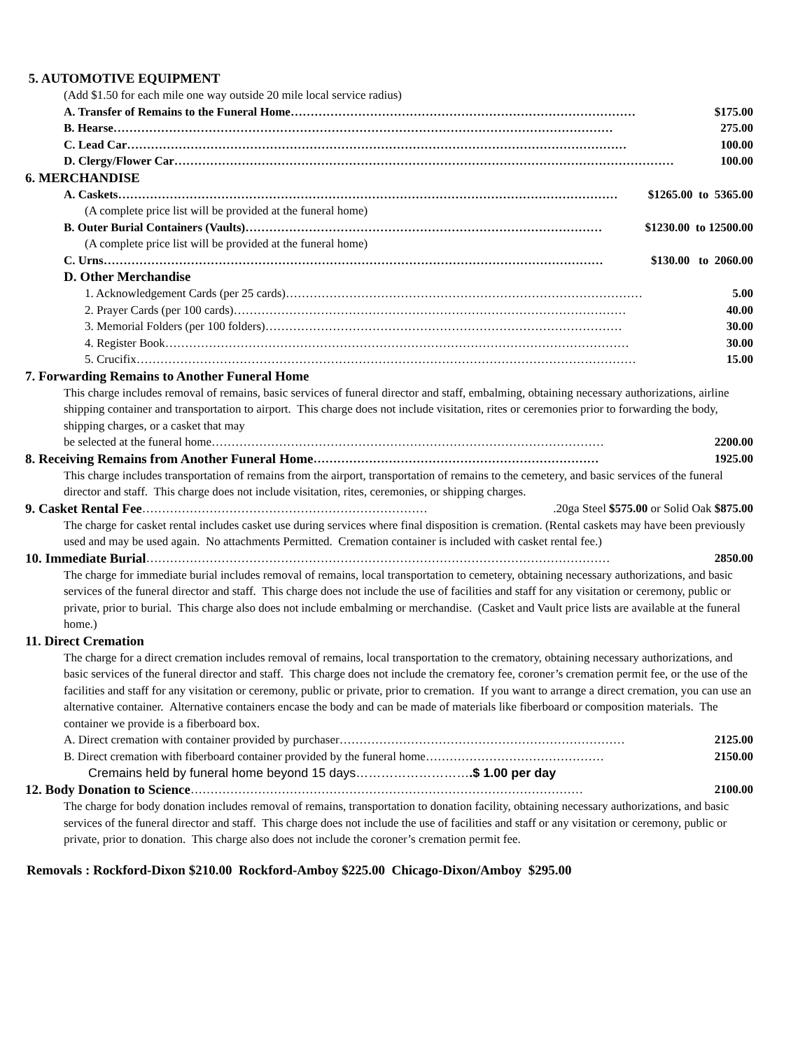5. AUTOMOTIVE EQUIPMENT
(Add $1.50 for each mile one way outside 20 mile local service radius)
A. Transfer of Remains to the Funeral Home …………………………………………………………………………… $175.00
B. Hearse ……………………………………………………………………………………………………………… 275.00
C. Lead Car ……………………………………………………………………………………………………………… 100.00
D. Clergy/Flower Car ……………………………………………………………………………………………………………… 100.00
6. MERCHANDISE
A. Caskets ……………………………………………………………………………………………………………… $1265.00 to 5365.00
(A complete price list will be provided at the funeral home)
B. Outer Burial Containers (Vaults) ……………………………………………………………………………… $1230.00 to 12500.00
(A complete price list will be provided at the funeral home)
C. Urns ……………………………………………………………………………………………………………… $130.00 to 2060.00
D. Other Merchandise
1. Acknowledgement Cards (per 25 cards) ……………………………………………………………………………… 5.00
2. Prayer Cards (per 100 cards) ……………………………………………………………………………………… 40.00
3. Memorial Folders (per 100 folders) ……………………………………………………………………………… 30.00
4. Register Book ……………………………………………………………………………………………………… 30.00
5. Crucifix ……………………………………………………………………………………………………………… 15.00
7. Forwarding Remains to Another Funeral Home
This charge includes removal of remains, basic services of funeral director and staff, embalming, obtaining necessary authorizations, airline shipping container and transportation to airport. This charge does not include visitation, rites or ceremonies prior to forwarding the body, shipping charges, or a casket that may
be selected at the funeral home ……………………………………………………………………………………… 2200.00
8. Receiving Remains from Another Funeral Home ……………………………………………………………… 1925.00
This charge includes transportation of remains from the airport, transportation of remains to the cemetery, and basic services of the funeral director and staff. This charge does not include visitation, rites, ceremonies, or shipping charges.
9. Casket Rental Fee ……………………………………………………………….20ga Steel $575.00 or Solid Oak $875.00
The charge for casket rental includes casket use during services where final disposition is cremation. (Rental caskets may have been previously used and may be used again. No attachments Permitted. Cremation container is included with casket rental fee.)
10. Immediate Burial ……………………………………………………………………………………………………… 2850.00
The charge for immediate burial includes removal of remains, local transportation to cemetery, obtaining necessary authorizations, and basic services of the funeral director and staff. This charge does not include the use of facilities and staff for any visitation or ceremony, public or private, prior to burial. This charge also does not include embalming or merchandise. (Casket and Vault price lists are available at the funeral home.)
11. Direct Cremation
The charge for a direct cremation includes removal of remains, local transportation to the crematory, obtaining necessary authorizations, and basic services of the funeral director and staff. This charge does not include the crematory fee, coroner’s cremation permit fee, or the use of the facilities and staff for any visitation or ceremony, public or private, prior to cremation. If you want to arrange a direct cremation, you can use an alternative container. Alternative containers encase the body and can be made of materials like fiberboard or composition materials. The container we provide is a fiberboard box.
A. Direct cremation with container provided by purchaser ……………………………………………………………… 2125.00
B. Direct cremation with fiberboard container provided by the funeral home ……………………………………… 2150.00
Cremains held by funeral home beyond 15 days……………………….$ 1.00 per day
12. Body Donation to Science ……………………………………………………………………………………… 2100.00
The charge for body donation includes removal of remains, transportation to donation facility, obtaining necessary authorizations, and basic services of the funeral director and staff. This charge does not include the use of facilities and staff or any visitation or ceremony, public or private, prior to donation. This charge also does not include the coroner’s cremation permit fee.
Removals : Rockford-Dixon $210.00 Rockford-Amboy $225.00 Chicago-Dixon/Amboy $295.00